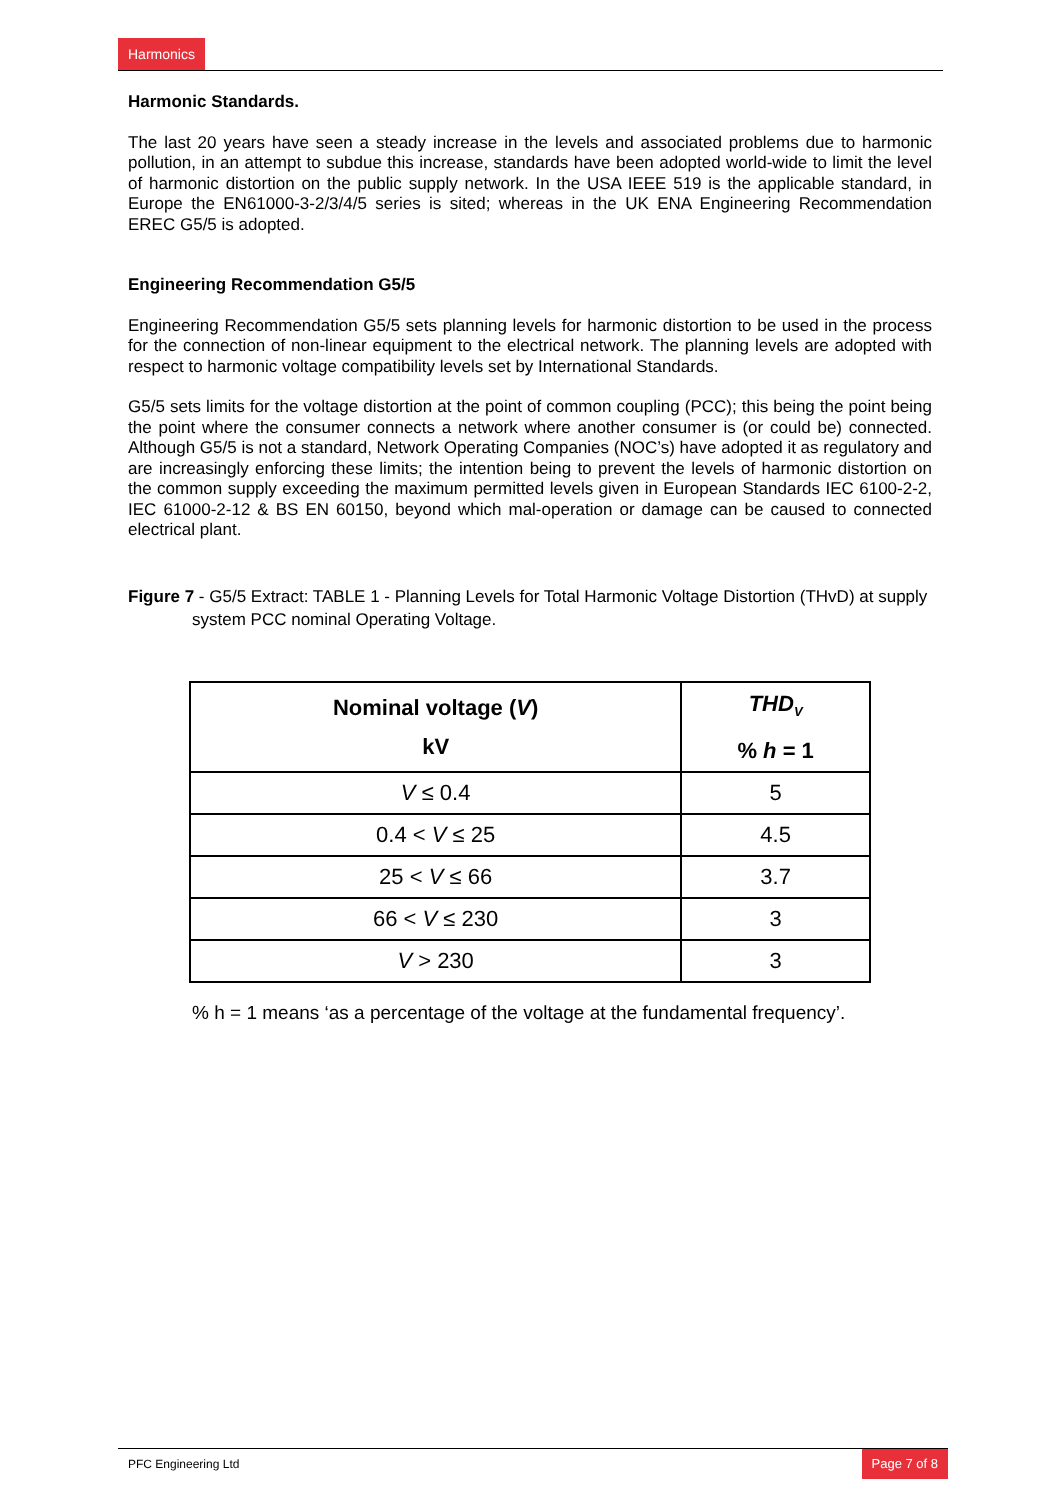Harmonics
Harmonic Standards.
The last 20 years have seen a steady increase in the levels and associated problems due to harmonic pollution, in an attempt to subdue this increase, standards have been adopted world-wide to limit the level of harmonic distortion on the public supply network. In the USA IEEE 519 is the applicable standard, in Europe the EN61000-3-2/3/4/5 series is sited; whereas in the UK ENA Engineering Recommendation EREC G5/5 is adopted.
Engineering Recommendation G5/5
Engineering Recommendation G5/5 sets planning levels for harmonic distortion to be used in the process for the connection of non-linear equipment to the electrical network. The planning levels are adopted with respect to harmonic voltage compatibility levels set by International Standards.
G5/5 sets limits for the voltage distortion at the point of common coupling (PCC); this being the point being the point where the consumer connects a network where another consumer is (or could be) connected. Although G5/5 is not a standard, Network Operating Companies (NOC’s) have adopted it as regulatory and are increasingly enforcing these limits; the intention being to prevent the levels of harmonic distortion on the common supply exceeding the maximum permitted levels given in European Standards IEC 6100-2-2, IEC 61000-2-12 & BS EN 60150, beyond which mal-operation or damage can be caused to connected electrical plant.
Figure 7 - G5/5 Extract: TABLE 1 - Planning Levels for Total Harmonic Voltage Distortion (THvD) at supply system PCC nominal Operating Voltage.
| Nominal voltage ( V ) kV | THD<sub>V</sub> % h = 1 |
| --- | --- |
| V ≤ 0.4 | 5 |
| 0.4 < V ≤ 25 | 4.5 |
| 25 < V ≤ 66 | 3.7 |
| 66 < V ≤ 230 | 3 |
| V > 230 | 3 |
% h = 1 means ‘as a percentage of the voltage at the fundamental frequency’.
PFC Engineering Ltd Page 7 of 8